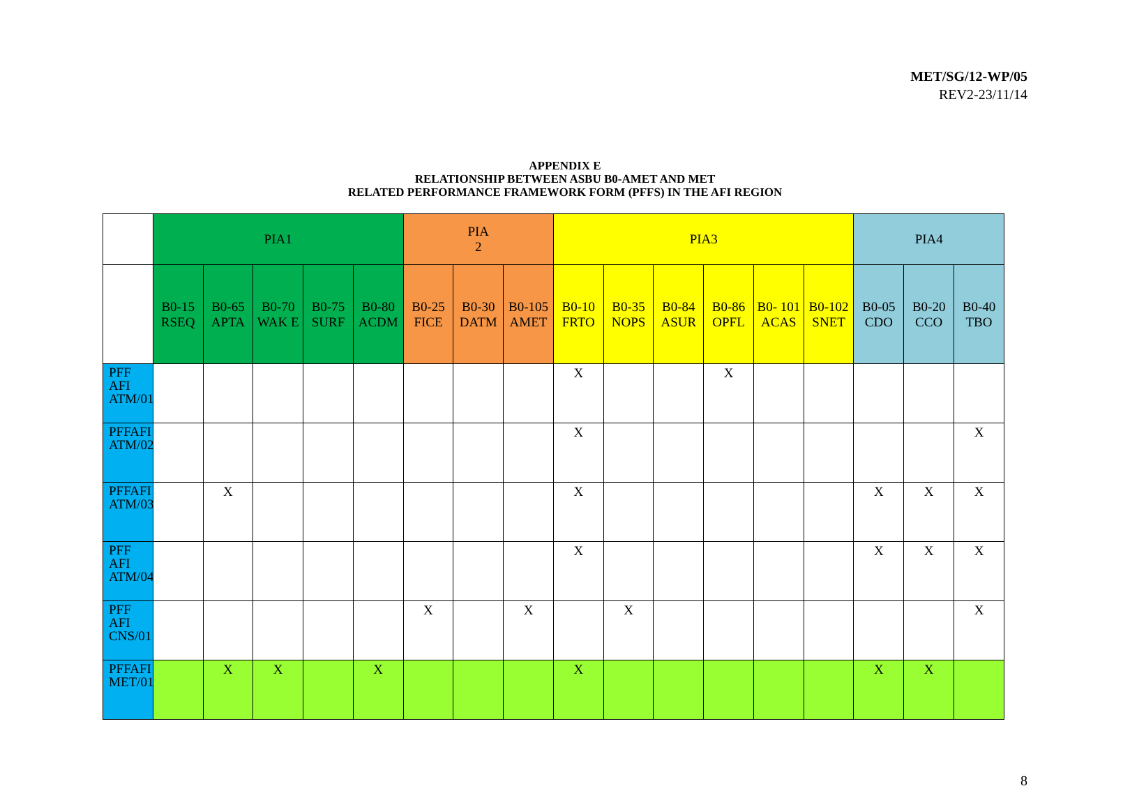MET/SG/12-WP/05
REV2-23/11/14
APPENDIX E
RELATIONSHIP BETWEEN ASBU B0-AMET AND MET
RELATED PERFORMANCE FRAMEWORK FORM (PFFS) IN THE AFI REGION
| | PIA1 | | | | | PIA 2 | | | PIA3 | | | | | | PIA4 | | |
| | B0-15 RSEQ | B0-65 APTA | B0-70 WAK E | B0-75 SURF | B0-80 ACDM | B0-25 FICE | B0-30 DATM | B0-105 AMET | B0-10 FRTO | B0-35 NOPS | B0-84 ASUR | B0-86 OPFL | B0- 101 ACAS | B0-102 SNET | B0-05 CDO | B0-20 CCO | B0-40 TBO |
| PFF AFI ATM/01 | | | | | | | | | X | | | X | | | | | |
| PFFAFI ATM/02 | | | | | | | | | X | | | | | | | | X |
| PFFAFI ATM/03 | | X | | | | | | | X | | | | | | X | X | X |
| PFF AFI ATM/04 | | | | | | | | | X | | | | | | X | X | X |
| PFF AFI CNS/01 | | | | | | X | | X | | X | | | | | | | X |
| PFFAFI MET/01 | | X | X | | X | | | | X | | | | | | X | X | |
8